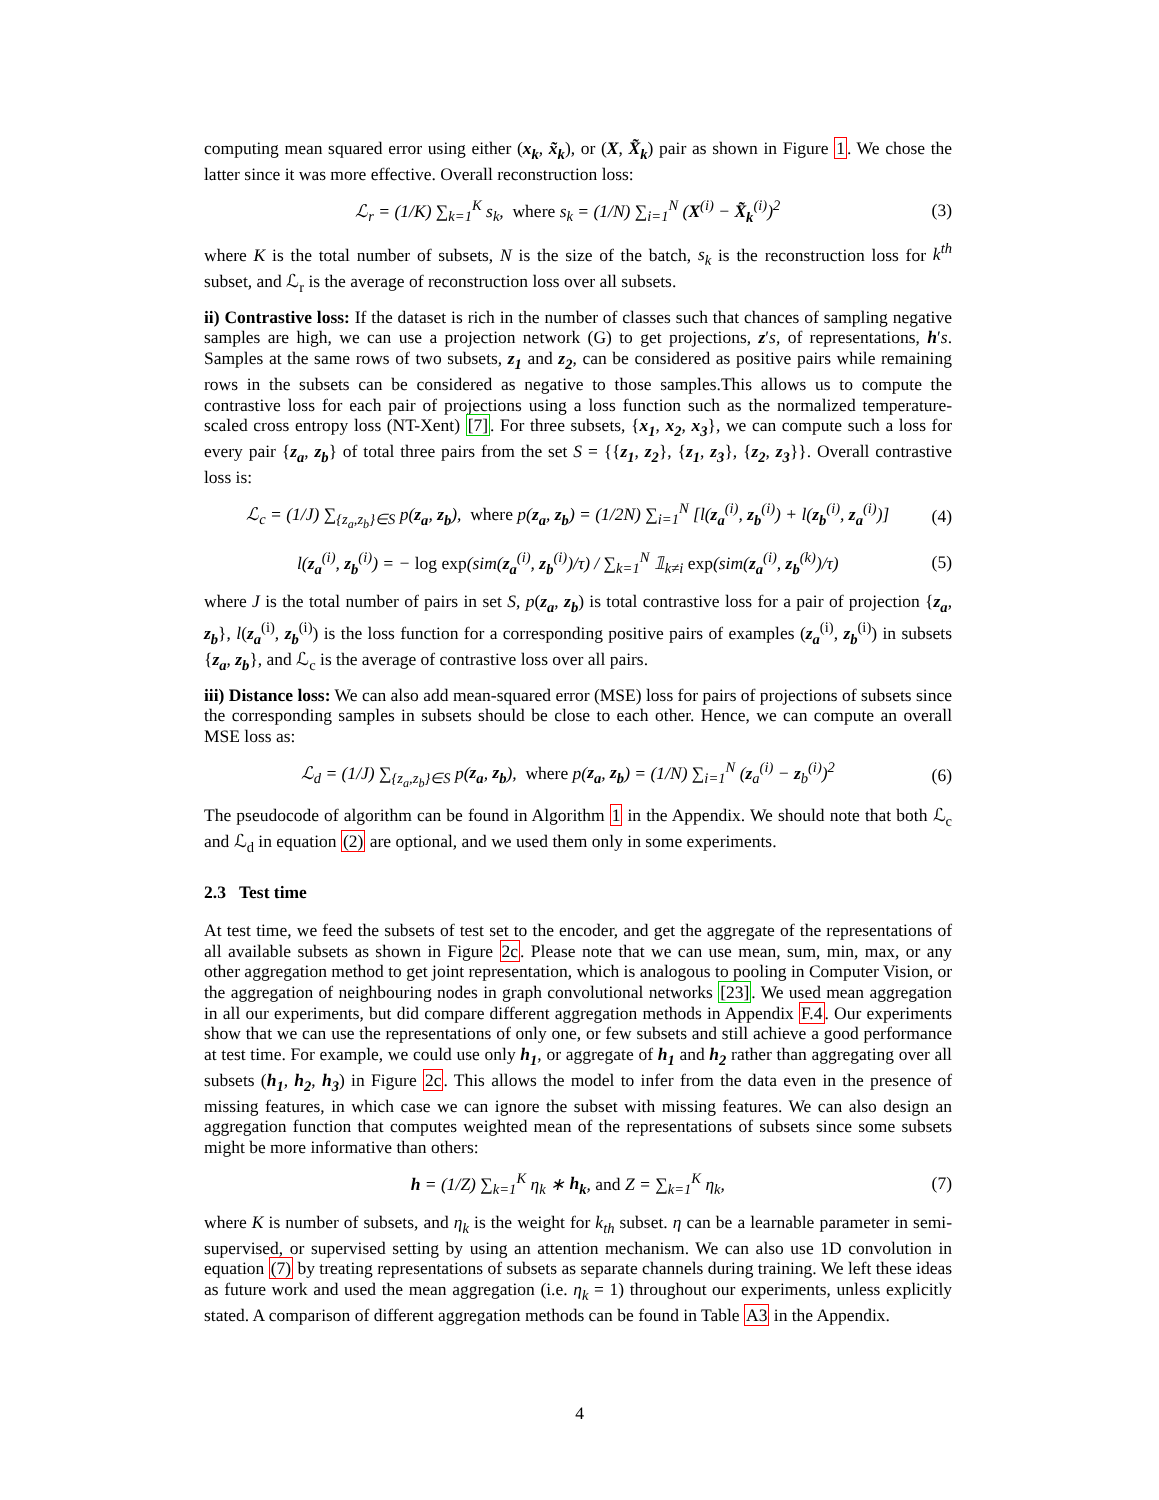computing mean squared error using either (x<sub>k</sub>, x̃<sub>k</sub>), or (X, X̃<sub>k</sub>) pair as shown in Figure 1. We chose the latter since it was more effective. Overall reconstruction loss:
ℒ<sub>r</sub> = (1/K) ∑<sub>k=1</sub><sup>K</sup> s<sub>k</sub>, where s<sub>k</sub> = (1/N) ∑<sub>i=1</sub><sup>N</sup> (X<sup>(i)</sup> − X̃<sub>k</sub><sup>(i)</sup>)<sup>2</sup> (3)
where K is the total number of subsets, N is the size of the batch, s<sub>k</sub> is the reconstruction loss for k<sup>th</sup> subset, and ℒ<sub>r</sub> is the average of reconstruction loss over all subsets.
ii) Contrastive loss: If the dataset is rich in the number of classes such that chances of sampling negative samples are high, we can use a projection network (G) to get projections, z′s, of representations, h′s. Samples at the same rows of two subsets, z<sub>1</sub> and z<sub>2</sub>, can be considered as positive pairs while remaining rows in the subsets can be considered as negative to those samples.This allows us to compute the contrastive loss for each pair of projections using a loss function such as the normalized temperature-scaled cross entropy loss (NT-Xent) [7]. For three subsets, {x<sub>1</sub>, x<sub>2</sub>, x<sub>3</sub>}, we can compute such a loss for every pair {z<sub>a</sub>, z<sub>b</sub>} of total three pairs from the set S = {{z<sub>1</sub>, z<sub>2</sub>}, {z<sub>1</sub>, z<sub>3</sub>}, {z<sub>2</sub>, z<sub>3</sub>}}. Overall contrastive loss is:
ℒ<sub>c</sub> = (1/J) ∑<sub>{z<sub>a</sub>,z<sub>b</sub>}∈S</sub> p(z<sub>a</sub>, z<sub>b</sub>), where p(z<sub>a</sub>, z<sub>b</sub>) = (1/2N) ∑<sub>i=1</sub><sup>N</sup> [l(z<sub>a</sub><sup>(i)</sup>, z<sub>b</sub><sup>(i)</sup>) + l(z<sub>b</sub><sup>(i)</sup>, z<sub>a</sub><sup>(i)</sup>)] (4)
l(z<sub>a</sub><sup>(i)</sup>, z<sub>b</sub><sup>(i)</sup>) = − log exp(sim(z<sub>a</sub><sup>(i)</sup>, z<sub>b</sub><sup>(i)</sup>)/τ) / ∑<sub>k=1</sub><sup>N</sup> 𝟙<sub>k≠i</sub> exp(sim(z<sub>a</sub><sup>(i)</sup>, z<sub>b</sub><sup>(k)</sup>)/τ) (5)
where J is the total number of pairs in set S, p(z<sub>a</sub>, z<sub>b</sub>) is total contrastive loss for a pair of projection {z<sub>a</sub>, z<sub>b</sub>}, l(z<sub>a</sub><sup>(i)</sup>, z<sub>b</sub><sup>(i)</sup>) is the loss function for a corresponding positive pairs of examples (z<sub>a</sub><sup>(i)</sup>, z<sub>b</sub><sup>(i)</sup>) in subsets {z<sub>a</sub>, z<sub>b</sub>}, and ℒ<sub>c</sub> is the average of contrastive loss over all pairs.
iii) Distance loss: We can also add mean-squared error (MSE) loss for pairs of projections of subsets since the corresponding samples in subsets should be close to each other. Hence, we can compute an overall MSE loss as:
ℒ<sub>d</sub> = (1/J) ∑<sub>{z<sub>a</sub>,z<sub>b</sub>}∈S</sub> p(z<sub>a</sub>, z<sub>b</sub>), where p(z<sub>a</sub>, z<sub>b</sub>) = (1/N) ∑<sub>i=1</sub><sup>N</sup> (z<sub>a</sub><sup>(i)</sup> − z<sub>b</sub><sup>(i)</sup>)<sup>2</sup> (6)
The pseudocode of algorithm can be found in Algorithm 1 in the Appendix. We should note that both ℒ<sub>c</sub> and ℒ<sub>d</sub> in equation (2) are optional, and we used them only in some experiments.
2.3 Test time
At test time, we feed the subsets of test set to the encoder, and get the aggregate of the representations of all available subsets as shown in Figure 2c. Please note that we can use mean, sum, min, max, or any other aggregation method to get joint representation, which is analogous to pooling in Computer Vision, or the aggregation of neighbouring nodes in graph convolutional networks [23]. We used mean aggregation in all our experiments, but did compare different aggregation methods in Appendix F.4. Our experiments show that we can use the representations of only one, or few subsets and still achieve a good performance at test time. For example, we could use only h<sub>1</sub>, or aggregate of h<sub>1</sub> and h<sub>2</sub> rather than aggregating over all subsets (h<sub>1</sub>, h<sub>2</sub>, h<sub>3</sub>) in Figure 2c. This allows the model to infer from the data even in the presence of missing features, in which case we can ignore the subset with missing features. We can also design an aggregation function that computes weighted mean of the representations of subsets since some subsets might be more informative than others:
h = (1/Z) ∑<sub>k=1</sub><sup>K</sup> η<sub>k</sub> ∗ h<sub>k</sub>, and Z = ∑<sub>k=1</sub><sup>K</sup> η<sub>k</sub>, (7)
where K is number of subsets, and η<sub>k</sub> is the weight for k<sub>th</sub> subset. η can be a learnable parameter in semi-supervised, or supervised setting by using an attention mechanism. We can also use 1D convolution in equation (7) by treating representations of subsets as separate channels during training. We left these ideas as future work and used the mean aggregation (i.e. η<sub>k</sub> = 1) throughout our experiments, unless explicitly stated. A comparison of different aggregation methods can be found in Table A3 in the Appendix.
4